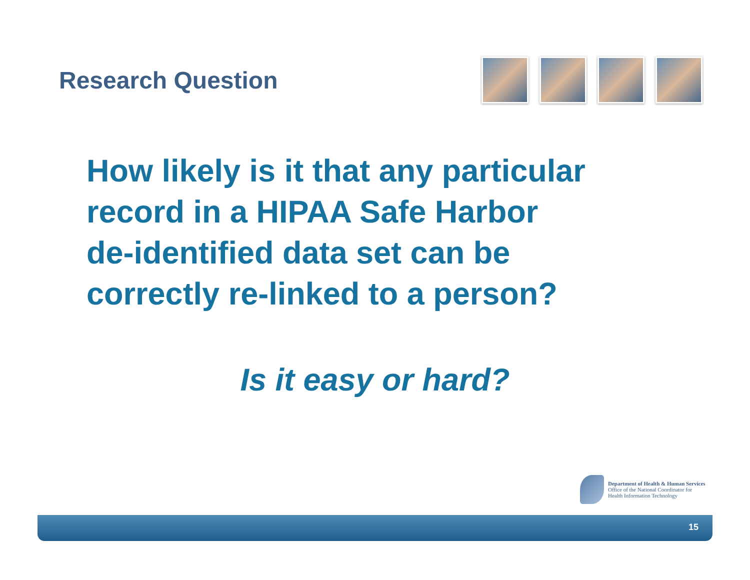Research Question
How likely is it that any particular
record in a HIPAA Safe Harbor
de-identified data set can be
correctly re-linked to a person?
Is it easy or hard?
Department of Health & Human Services
Office of the National Coordinator for
Health Information Technology
15